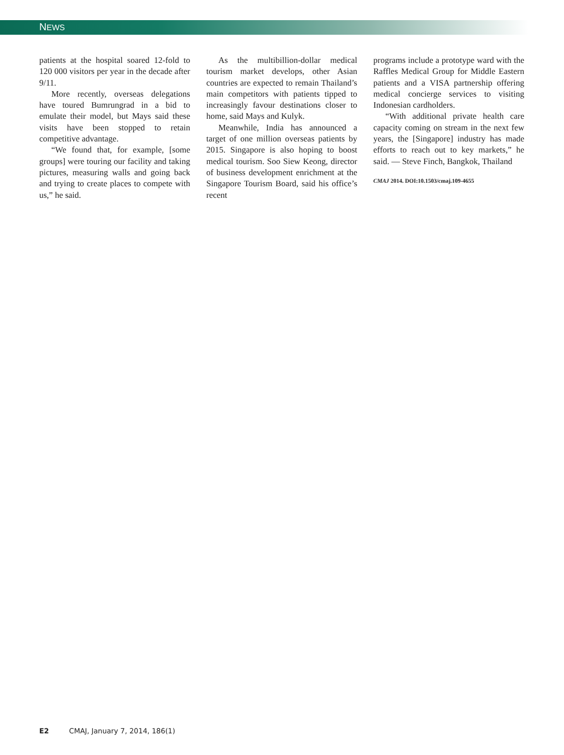NEWS
patients at the hospital soared 12-fold to 120 000 visitors per year in the decade after 9/11.
More recently, overseas delegations have toured Bumrungrad in a bid to emulate their model, but Mays said these visits have been stopped to retain competitive advantage.
“We found that, for example, [some groups] were touring our facility and taking pictures, measuring walls and going back and trying to create places to compete with us,” he said.
As the multibillion-dollar medical tourism market develops, other Asian countries are expected to remain Thailand’s main competitors with patients tipped to increasingly favour destinations closer to home, said Mays and Kulyk.
Meanwhile, India has announced a target of one million overseas patients by 2015. Singapore is also hoping to boost medical tourism. Soo Siew Keong, director of business development enrichment at the Singapore Tourism Board, said his office’s recent
programs include a prototype ward with the Raffles Medical Group for Middle Eastern patients and a VISA partnership offering medical concierge services to visiting Indonesian cardholders.
“With additional private health care capacity coming on stream in the next few years, the [Singapore] industry has made efforts to reach out to key markets,” he said. — Steve Finch, Bangkok, Thailand
CMAJ 2014. DOI:10.1503/cmaj.109-4655
E2 CMAJ, January 7, 2014, 186(1)